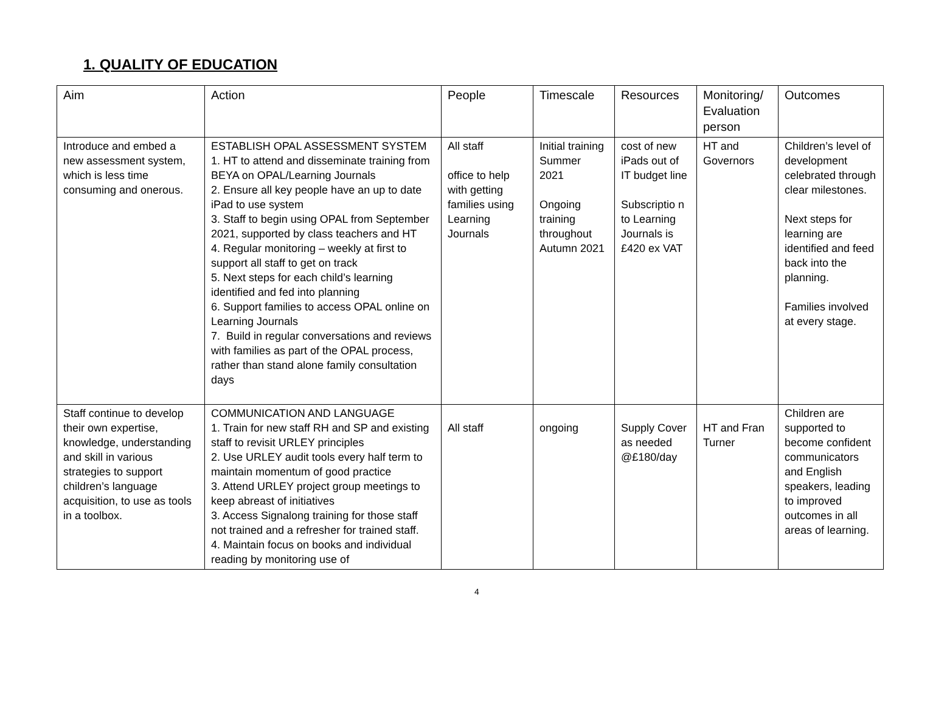1. QUALITY OF EDUCATION
| Aim | Action | People | Timescale | Resources | Monitoring/ Evaluation person | Outcomes |
| Introduce and embed a new assessment system, which is less time consuming and onerous. | ESTABLISH OPAL ASSESSMENT SYSTEM 1. HT to attend and disseminate training from BEYA on OPAL/Learning Journals 2. Ensure all key people have an up to date iPad to use system 3. Staff to begin using OPAL from September 2021, supported by class teachers and HT 4. Regular monitoring – weekly at first to support all staff to get on track 5. Next steps for each child’s learning identified and fed into planning 6. Support families to access OPAL online on Learning Journals 7. Build in regular conversations and reviews with families as part of the OPAL process, rather than stand alone family consultation days | All staff office to help with getting families using Learning Journals | Initial training Summer 2021 Ongoing training throughout Autumn 2021 | cost of new iPads out of IT budget line Subscriptio n to Learning Journals is £420 ex VAT | HT and Governors | Children’s level of development celebrated through clear milestones. Next steps for learning are identified and feed back into the planning. Families involved at every stage. |
| Staff continue to develop their own expertise, knowledge, understanding and skill in various strategies to support children’s language acquisition, to use as tools in a toolbox. | COMMUNICATION AND LANGUAGE 1. Train for new staff RH and SP and existing staff to revisit URLEY principles 2. Use URLEY audit tools every half term to maintain momentum of good practice 3. Attend URLEY project group meetings to keep abreast of initiatives 3. Access Signalong training for those staff not trained and a refresher for trained staff. 4. Maintain focus on books and individual reading by monitoring use of | All staff | ongoing | Supply Cover as needed @£180/day | HT and Fran Turner | Children are supported to become confident communicators and English speakers, leading to improved outcomes in all areas of learning. |
4